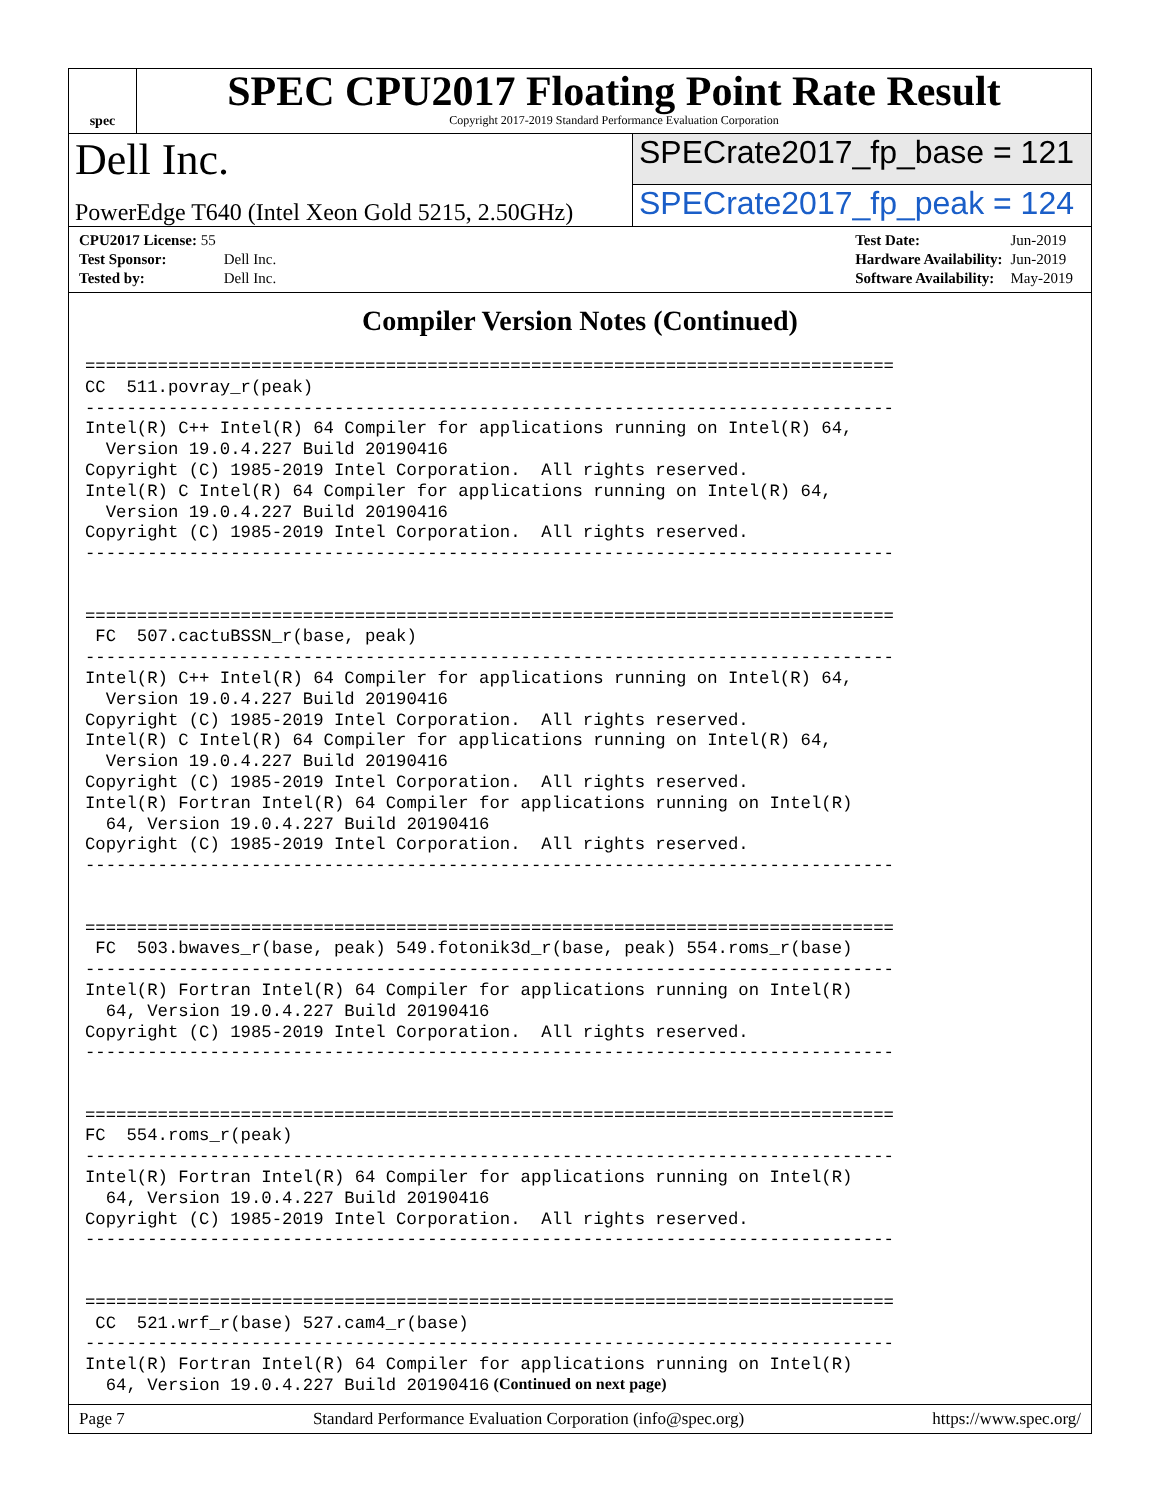spec
SPEC CPU2017 Floating Point Rate Result
Copyright 2017-2019 Standard Performance Evaluation Corporation
Dell Inc.
SPECrate2017_fp_base = 121
PowerEdge T640 (Intel Xeon Gold 5215, 2.50GHz)
SPECrate2017_fp_peak = 124
| CPU2017 License: 55 | |
| Test Sponsor: | Dell Inc. |
| Tested by: | Dell Inc. |
| Test Date: | Jun-2019 |
| Hardware Availability: | Jun-2019 |
| Software Availability: | May-2019 |
Compiler Version Notes (Continued)
==============================================================================
CC  511.povray_r(peak)
------------------------------------------------------------------------------
Intel(R) C++ Intel(R) 64 Compiler for applications running on Intel(R) 64,
  Version 19.0.4.227 Build 20190416
Copyright (C) 1985-2019 Intel Corporation.  All rights reserved.
Intel(R) C Intel(R) 64 Compiler for applications running on Intel(R) 64,
  Version 19.0.4.227 Build 20190416
Copyright (C) 1985-2019 Intel Corporation.  All rights reserved.
------------------------------------------------------------------------------


==============================================================================
 FC  507.cactuBSSN_r(base, peak)
------------------------------------------------------------------------------
Intel(R) C++ Intel(R) 64 Compiler for applications running on Intel(R) 64,
  Version 19.0.4.227 Build 20190416
Copyright (C) 1985-2019 Intel Corporation.  All rights reserved.
Intel(R) C Intel(R) 64 Compiler for applications running on Intel(R) 64,
  Version 19.0.4.227 Build 20190416
Copyright (C) 1985-2019 Intel Corporation.  All rights reserved.
Intel(R) Fortran Intel(R) 64 Compiler for applications running on Intel(R)
  64, Version 19.0.4.227 Build 20190416
Copyright (C) 1985-2019 Intel Corporation.  All rights reserved.
------------------------------------------------------------------------------


==============================================================================
 FC  503.bwaves_r(base, peak) 549.fotonik3d_r(base, peak) 554.roms_r(base)
------------------------------------------------------------------------------
Intel(R) Fortran Intel(R) 64 Compiler for applications running on Intel(R)
  64, Version 19.0.4.227 Build 20190416
Copyright (C) 1985-2019 Intel Corporation.  All rights reserved.
------------------------------------------------------------------------------


==============================================================================
FC  554.roms_r(peak)
------------------------------------------------------------------------------
Intel(R) Fortran Intel(R) 64 Compiler for applications running on Intel(R)
  64, Version 19.0.4.227 Build 20190416
Copyright (C) 1985-2019 Intel Corporation.  All rights reserved.
------------------------------------------------------------------------------


==============================================================================
 CC  521.wrf_r(base) 527.cam4_r(base)
------------------------------------------------------------------------------
Intel(R) Fortran Intel(R) 64 Compiler for applications running on Intel(R)
  64, Version 19.0.4.227 Build 20190416
(Continued on next page)
Page 7 Standard Performance Evaluation Corporation (info@spec.org) https://www.spec.org/